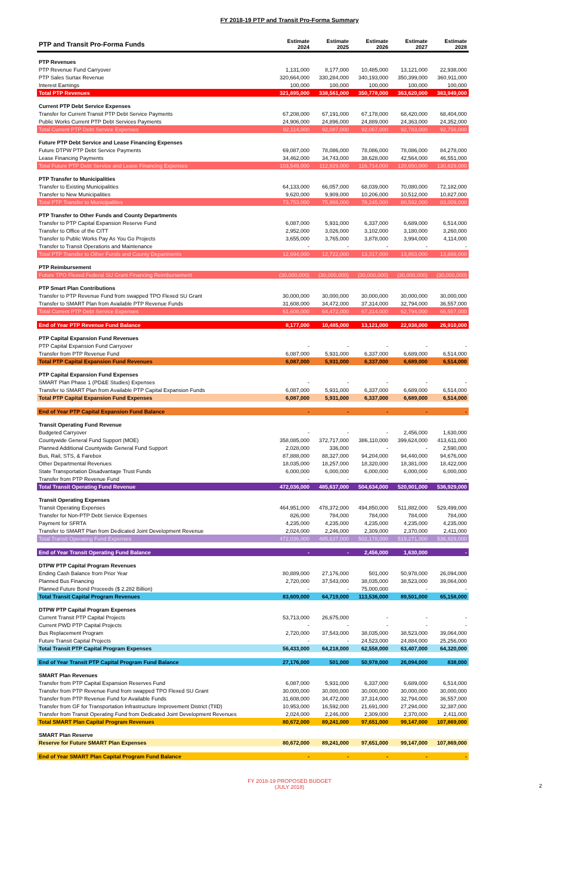FY 2018-19 PTP and Transit Pro-Forma Summary
| PTP and Transit Pro-Forma Funds | Estimate 2024 | Estimate 2025 | Estimate 2026 | Estimate 2027 | Estimate 2028 |
| --- | --- | --- | --- | --- | --- |
| PTP Revenues | | | | | |
| PTP Revenue Fund Carryover | 1,131,000 | 8,177,000 | 10,485,000 | 13,121,000 | 22,938,000 |
| PTP Sales Surtax Revenue | 320,664,000 | 330,284,000 | 340,193,000 | 350,399,000 | 360,911,000 |
| Interest Earnings | 100,000 | 100,000 | 100,000 | 100,000 | 100,000 |
| Total PTP Revenues | 321,895,000 | 338,561,000 | 350,778,000 | 363,620,000 | 383,949,000 |
| Current PTP Debt Service Expenses | | | | | |
| Transfer for Current Transit PTP Debt Service Payments | 67,208,000 | 67,191,000 | 67,178,000 | 68,420,000 | 68,404,000 |
| Public Works Current PTP Debt Services Payments | 24,906,000 | 24,896,000 | 24,889,000 | 24,363,000 | 24,352,000 |
| Total Current PTP Debt Service Expenses | 92,114,000 | 92,087,000 | 92,067,000 | 92,783,000 | 92,756,000 |
| Future PTP Debt Service and Lease Financing Expenses | | | | | |
| Future DTPW PTP Debt Service Payments | 69,087,000 | 78,086,000 | 78,086,000 | 78,086,000 | 84,278,000 |
| Lease Financing Payments | 34,462,000 | 34,743,000 | 38,628,000 | 42,564,000 | 46,551,000 |
| Total Future PTP Debt Service and Lease Financing Expenses | 103,549,000 | 112,829,000 | 116,714,000 | 120,650,000 | 130,829,000 |
| PTP Transfer to Municipalities | | | | | |
| Transfer to Existing Municipalities | 64,133,000 | 66,057,000 | 68,039,000 | 70,080,000 | 72,182,000 |
| Transfer to New Municipalities | 9,620,000 | 9,909,000 | 10,206,000 | 10,512,000 | 10,827,000 |
| Total PTP Transfer to Municipalities | 73,753,000 | 75,966,000 | 78,245,000 | 80,592,000 | 83,009,000 |
| PTP Transfer to Other Funds and County Departments | | | | | |
| Transfer to PTP Capital Expansion Reserve Fund | 6,087,000 | 5,931,000 | 6,337,000 | 6,689,000 | 6,514,000 |
| Transfer to Office of the CITT | 2,952,000 | 3,026,000 | 3,102,000 | 3,180,000 | 3,260,000 |
| Transfer to Public Works Pay As You Go Projects | 3,655,000 | 3,765,000 | 3,878,000 | 3,994,000 | 4,114,000 |
| Transfer to Transit Operations and Maintenance | - | - | - | - | - |
| Total PTP Transfer to Other Funds and County Departments | 12,694,000 | 12,722,000 | 13,317,000 | 13,863,000 | 13,888,000 |
| PTP Reimbursement | | | | | |
| Future TPO Flexed Federal SU Grant Financing Reimbursement | (30,000,000) | (30,000,000) | (30,000,000) | (30,000,000) | (30,000,000) |
| PTP Smart Plan Contributions | | | | | |
| Transfer to PTP Revenue Fund from swapped TPO Flexed SU Grant | 30,000,000 | 30,000,000 | 30,000,000 | 30,000,000 | 30,000,000 |
| Transfer to SMART Plan from Available PTP Revenue Funds | 31,608,000 | 34,472,000 | 37,314,000 | 32,794,000 | 36,557,000 |
| Total Current PTP Debt Service Expenses | 61,608,000 | 64,472,000 | 67,314,000 | 62,794,000 | 66,557,000 |
| End of Year PTP Revenue Fund Balance | 8,177,000 | 10,485,000 | 13,121,000 | 22,938,000 | 26,910,000 |
| PTP Capital Expansion Fund Revenues | | | | | |
| PTP Capital Expansion Fund Carryover | - | - | - | - | - |
| Transfer from PTP Revenue Fund | 6,087,000 | 5,931,000 | 6,337,000 | 6,689,000 | 6,514,000 |
| Total PTP Capital Expansion Fund Revenues | 6,087,000 | 5,931,000 | 6,337,000 | 6,689,000 | 6,514,000 |
| PTP Capital Expansion Fund Expenses | | | | | |
| SMART Plan Phase 1 (PD&E Studies) Expenses | - | - | - | - | - |
| Transfer to SMART Plan from Available PTP Capital Expansion Funds | 6,087,000 | 5,931,000 | 6,337,000 | 6,689,000 | 6,514,000 |
| Total PTP Capital Expansion Fund Expenses | 6,087,000 | 5,931,000 | 6,337,000 | 6,689,000 | 6,514,000 |
| End of Year PTP Capital Expansion Fund Balance | - | - | - | - | - |
| Transit Operating Fund Revenue | | | | | |
| Budgeted Carryover | - | - | - | 2,456,000 | 1,630,000 |
| Countywide General Fund Support (MOE) | 358,085,000 | 372,717,000 | 386,110,000 | 399,624,000 | 413,611,000 |
| Planned Additional Countywide General Fund Support | 2,028,000 | 336,000 | - | - | 2,590,000 |
| Bus, Rail, STS, & Farebox | 87,888,000 | 88,327,000 | 94,204,000 | 94,440,000 | 94,676,000 |
| Other Departmental Revenues | 18,035,000 | 18,257,000 | 18,320,000 | 18,381,000 | 18,422,000 |
| State Transportation Disadvantage Trust Funds | 6,000,000 | 6,000,000 | 6,000,000 | 6,000,000 | 6,000,000 |
| Transfer from PTP Revenue Fund | - | - | - | - | - |
| Total Transit Operating Fund Revenue | 472,036,000 | 485,637,000 | 504,634,000 | 520,901,000 | 536,929,000 |
| Transit Operating Expenses | | | | | |
| Transit Operating Expenses | 464,951,000 | 478,372,000 | 494,850,000 | 511,882,000 | 529,499,000 |
| Transfer for Non-PTP Debt Service Expenses | 826,000 | 784,000 | 784,000 | 784,000 | 784,000 |
| Payment for SFRTA | 4,235,000 | 4,235,000 | 4,235,000 | 4,235,000 | 4,235,000 |
| Transfer to SMART Plan from Dedicated Joint Development Revenue | 2,024,000 | 2,246,000 | 2,309,000 | 2,370,000 | 2,411,000 |
| Total Transit Operating Fund Expenses | 472,036,000 | 485,637,000 | 502,178,000 | 519,271,000 | 536,929,000 |
| End of Year Transit Operating Fund Balance | - | - | 2,456,000 | 1,630,000 | - |
| DTPW PTP Capital Program Revenues | | | | | |
| Ending Cash Balance from Prior Year | 80,889,000 | 27,176,000 | 501,000 | 50,978,000 | 26,094,000 |
| Planned Bus Financing | 2,720,000 | 37,543,000 | 38,035,000 | 38,523,000 | 39,064,000 |
| Planned Future Bond Proceeds ($ 2.282 Billion) | - | - | 75,000,000 | - | - |
| Total Transit Capital Program Revenues | 83,609,000 | 64,719,000 | 113,536,000 | 89,501,000 | 65,158,000 |
| DTPW PTP Capital Program Expenses | | | | | |
| Current Transit PTP Capital Projects | 53,713,000 | 26,675,000 | - | - | - |
| Current PWD PTP Capital Projects | - | - | - | - | - |
| Bus Replacement Program | 2,720,000 | 37,543,000 | 38,035,000 | 38,523,000 | 39,064,000 |
| Future Transit Capital Projects | - | - | 24,523,000 | 24,884,000 | 25,256,000 |
| Total Transit PTP Capital Program Expenses | 56,433,000 | 64,218,000 | 62,558,000 | 63,407,000 | 64,320,000 |
| End of Year Transit PTP Capital Program Fund Balance | 27,176,000 | 501,000 | 50,978,000 | 26,094,000 | 838,000 |
| SMART Plan Revenues | | | | | |
| Transfer from PTP Capital Expansion Reserves Fund | 6,087,000 | 5,931,000 | 6,337,000 | 6,689,000 | 6,514,000 |
| Transfer from PTP Revenue Fund from swapped TPO Flexed SU Grant | 30,000,000 | 30,000,000 | 30,000,000 | 30,000,000 | 30,000,000 |
| Transfer from PTP Revenue Fund for Available Funds | 31,608,000 | 34,472,000 | 37,314,000 | 32,794,000 | 36,557,000 |
| Transfer from GF for Transportation Infrastructure Improvement District (TIID) | 10,953,000 | 16,592,000 | 21,691,000 | 27,294,000 | 32,387,000 |
| Transfer from Transit Operating Fund from Dedicated Joint Development Revenues | 2,024,000 | 2,246,000 | 2,309,000 | 2,370,000 | 2,411,000 |
| Total SMART Plan Capital Program Revenues | 80,672,000 | 89,241,000 | 97,651,000 | 99,147,000 | 107,869,000 |
| SMART Plan Reserve | | | | | |
| Reserve for Future SMART Plan Expenses | 80,672,000 | 89,241,000 | 97,651,000 | 99,147,000 | 107,869,000 |
| End of Year SMART Plan Capital Program Fund Balance | - | - | - | - | - |
FY 2018-19 PROPOSED BUDGET
(JULY 2018)
2